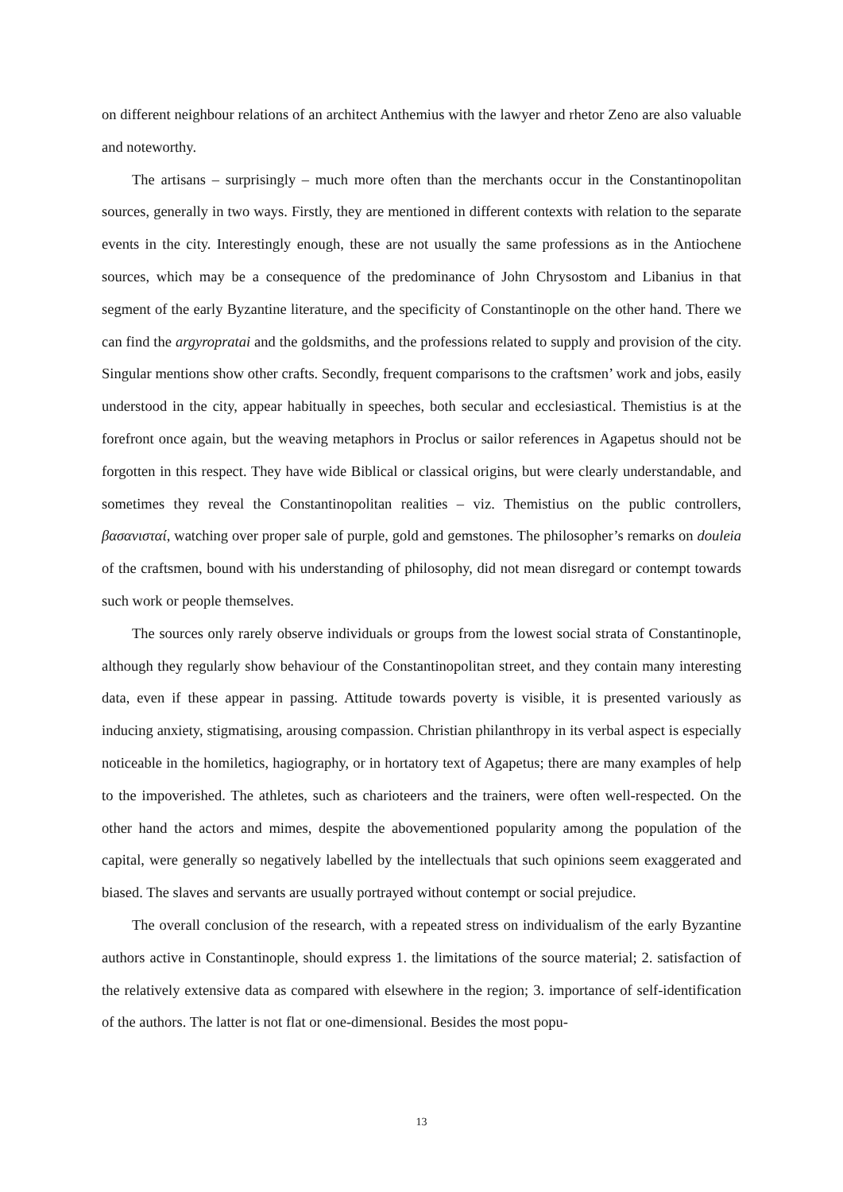on different neighbour relations of an architect Anthemius with the lawyer and rhetor Zeno are also valuable and noteworthy.
The artisans – surprisingly – much more often than the merchants occur in the Constantinopolitan sources, generally in two ways. Firstly, they are mentioned in different contexts with relation to the separate events in the city. Interestingly enough, these are not usually the same professions as in the Antiochene sources, which may be a consequence of the predominance of John Chrysostom and Libanius in that segment of the early Byzantine literature, and the specificity of Constantinople on the other hand. There we can find the argyropratai and the goldsmiths, and the professions related to supply and provision of the city. Singular mentions show other crafts. Secondly, frequent comparisons to the craftsmen’ work and jobs, easily understood in the city, appear habitually in speeches, both secular and ecclesiastical. Themistius is at the forefront once again, but the weaving metaphors in Proclus or sailor references in Agapetus should not be forgotten in this respect. They have wide Biblical or classical origins, but were clearly understandable, and sometimes they reveal the Constantinopolitan realities – viz. Themistius on the public controllers, βασανισταί, watching over proper sale of purple, gold and gemstones. The philosopher’s remarks on douleia of the craftsmen, bound with his understanding of philosophy, did not mean disregard or contempt towards such work or people themselves.
The sources only rarely observe individuals or groups from the lowest social strata of Constantinople, although they regularly show behaviour of the Constantinopolitan street, and they contain many interesting data, even if these appear in passing. Attitude towards poverty is visible, it is presented variously as inducing anxiety, stigmatising, arousing compassion. Christian philanthropy in its verbal aspect is especially noticeable in the homiletics, hagiography, or in hortatory text of Agapetus; there are many examples of help to the impoverished. The athletes, such as charioteers and the trainers, were often well-respected. On the other hand the actors and mimes, despite the abovementioned popularity among the population of the capital, were generally so negatively labelled by the intellectuals that such opinions seem exaggerated and biased. The slaves and servants are usually portrayed without contempt or social prejudice.
The overall conclusion of the research, with a repeated stress on individualism of the early Byzantine authors active in Constantinople, should express 1. the limitations of the source material; 2. satisfaction of the relatively extensive data as compared with elsewhere in the region; 3. importance of self-identification of the authors. The latter is not flat or one-dimensional. Besides the most popu-
13